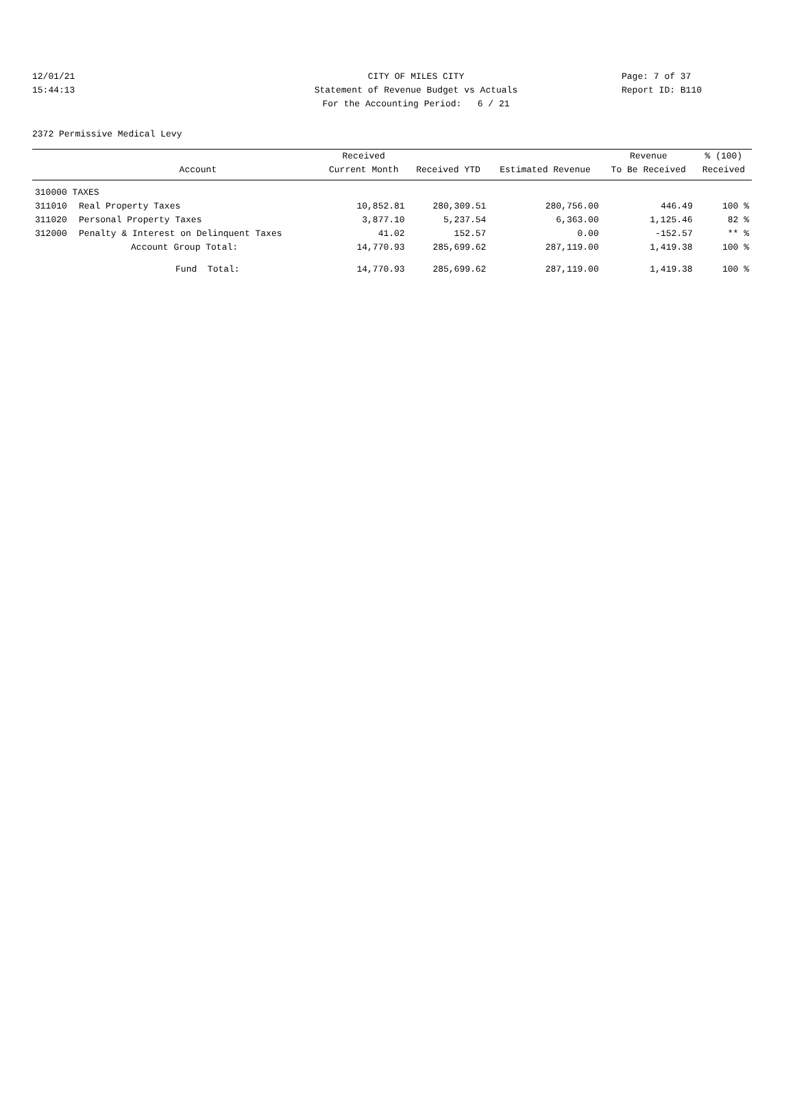12/01/21 CITY OF MILES CITY Page: 7 of 37
15:44:13 Statement of Revenue Budget vs Actuals Report ID: B110
For the Accounting Period: 6 / 21
2372 Permissive Medical Levy
| | | Received | | | Revenue | % (100) |
| --- | --- | --- | --- | --- | --- | --- |
| | Account | Current Month | Received YTD | Estimated Revenue | To Be Received | Received |
| 310000 TAXES | | | | | | |
| 311010 | Real Property Taxes | 10,852.81 | 280,309.51 | 280,756.00 | 446.49 | 100 % |
| 311020 | Personal Property Taxes | 3,877.10 | 5,237.54 | 6,363.00 | 1,125.46 | 82 % |
| 312000 | Penalty & Interest on Delinquent Taxes | 41.02 | 152.57 | 0.00 | -152.57 | ** % |
| | Account Group Total: | 14,770.93 | 285,699.62 | 287,119.00 | 1,419.38 | 100 % |
| | Fund Total: | 14,770.93 | 285,699.62 | 287,119.00 | 1,419.38 | 100 % |